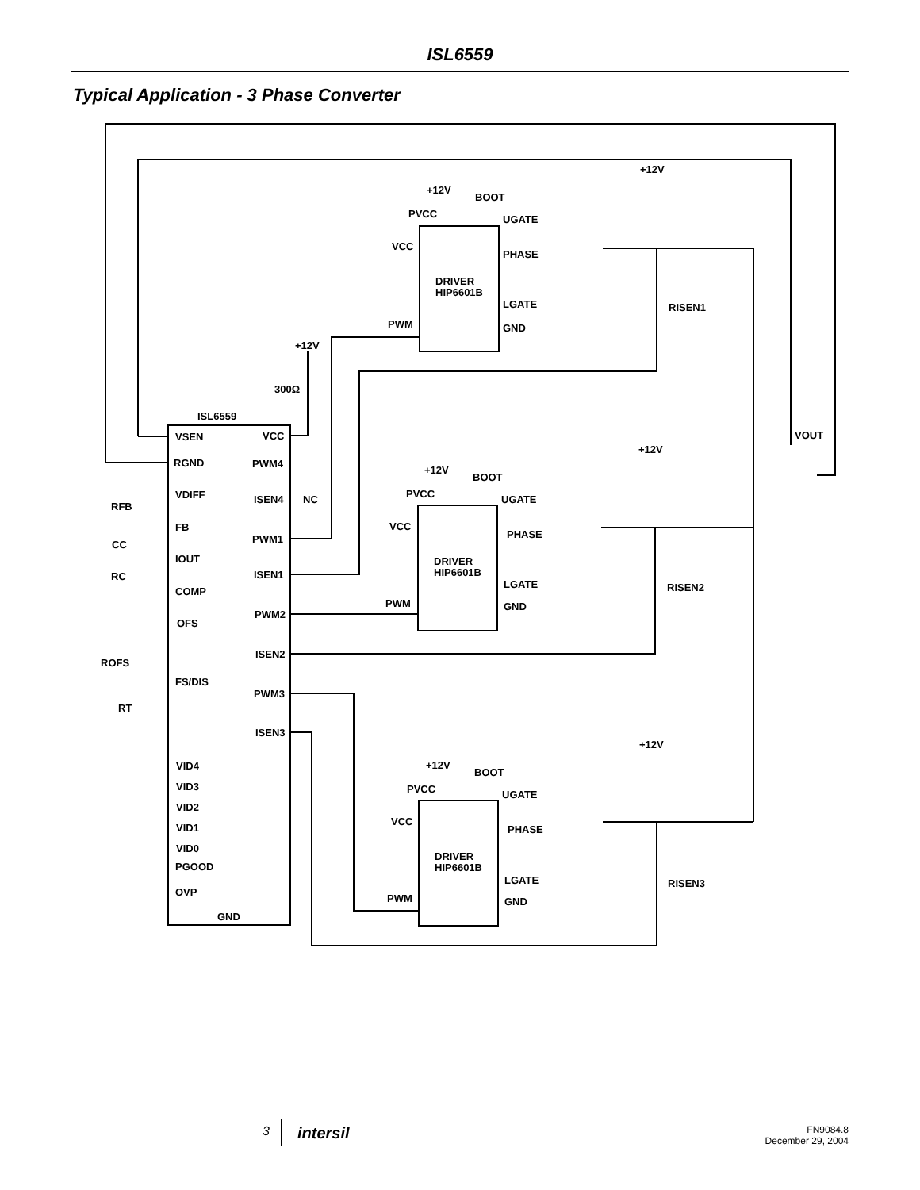ISL6559
Typical Application - 3 Phase Converter
ISL6559
VSEN
VCC
RGND
PWM4
VDIFF
ISEN4
NC
FB
PWM1
IOUT
ISEN1
COMP
PWM2
OFS
ISEN2
FS/DIS
PWM3
ISEN3
VID4
VID3
VID2
VID1
VID0
PGOOD
OVP
GND
RFB
CC
RC
ROFS
RT
+12V
300Ω
VOUT
+12V
+12V
BOOT
PVCC
UGATE
VCC
PHASE
DRIVER
HIP6601B
LGATE
PWM
GND
RISEN1
+12V
+12V
BOOT
PVCC
UGATE
VCC
PHASE
DRIVER
HIP6601B
LGATE
PWM
GND
RISEN2
+12V
+12V
BOOT
PVCC
UGATE
VCC
PHASE
DRIVER
HIP6601B
LGATE
PWM
GND
RISEN3
3
intersil
FN9084.8
December 29, 2004